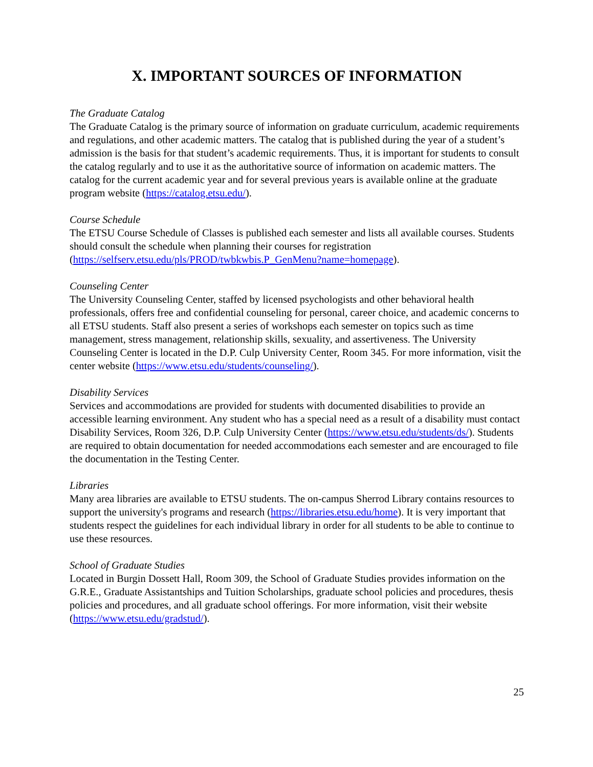X. IMPORTANT SOURCES OF INFORMATION
The Graduate Catalog
The Graduate Catalog is the primary source of information on graduate curriculum, academic requirements and regulations, and other academic matters. The catalog that is published during the year of a student’s admission is the basis for that student’s academic requirements. Thus, it is important for students to consult the catalog regularly and to use it as the authoritative source of information on academic matters. The catalog for the current academic year and for several previous years is available online at the graduate program website (https://catalog.etsu.edu/).
Course Schedule
The ETSU Course Schedule of Classes is published each semester and lists all available courses. Students should consult the schedule when planning their courses for registration (https://selfserv.etsu.edu/pls/PROD/twbkwbis.P_GenMenu?name=homepage).
Counseling Center
The University Counseling Center, staffed by licensed psychologists and other behavioral health professionals, offers free and confidential counseling for personal, career choice, and academic concerns to all ETSU students. Staff also present a series of workshops each semester on topics such as time management, stress management, relationship skills, sexuality, and assertiveness. The University Counseling Center is located in the D.P. Culp University Center, Room 345. For more information, visit the center website (https://www.etsu.edu/students/counseling/).
Disability Services
Services and accommodations are provided for students with documented disabilities to provide an accessible learning environment. Any student who has a special need as a result of a disability must contact Disability Services, Room 326, D.P. Culp University Center (https://www.etsu.edu/students/ds/). Students are required to obtain documentation for needed accommodations each semester and are encouraged to file the documentation in the Testing Center.
Libraries
Many area libraries are available to ETSU students. The on-campus Sherrod Library contains resources to support the university's programs and research (https://libraries.etsu.edu/home). It is very important that students respect the guidelines for each individual library in order for all students to be able to continue to use these resources.
School of Graduate Studies
Located in Burgin Dossett Hall, Room 309, the School of Graduate Studies provides information on the G.R.E., Graduate Assistantships and Tuition Scholarships, graduate school policies and procedures, thesis policies and procedures, and all graduate school offerings. For more information, visit their website (https://www.etsu.edu/gradstud/).
25